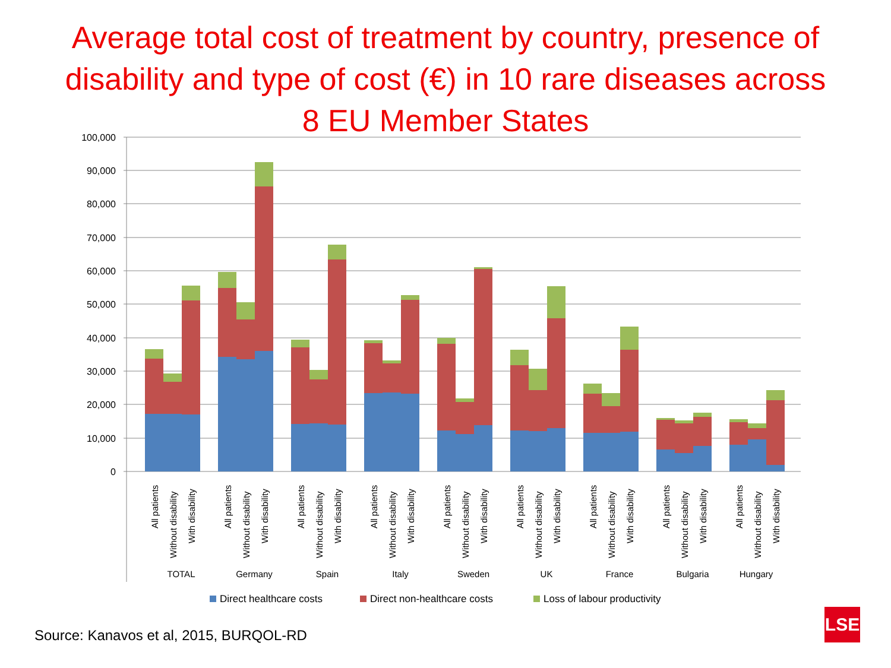Average total cost of treatment by country, presence of
disability and type of cost (€) in 10 rare diseases across
8 EU Member States
100,000
90,000
80,000
70,000
60,000
50,000
40,000
30,000
20,000
10,000
0
All patients
Without disability
With disability
All patients
Without disability
With disability
All patients
Without disability
With disability
All patients
Without disability
With disability
All patients
Without disability
With disability
All patients
Without disability
With disability
All patients
Without disability
With disability
All patients
Without disability
With disability
All patients
Without disability
With disability
TOTAL
Germany
Spain
Italy
Sweden
UK
France
Bulgaria
Hungary
Direct healthcare costs
Direct non-healthcare costs
Loss of labour productivity
Source: Kanavos et al, 2015, BURQOL-RD
LSE